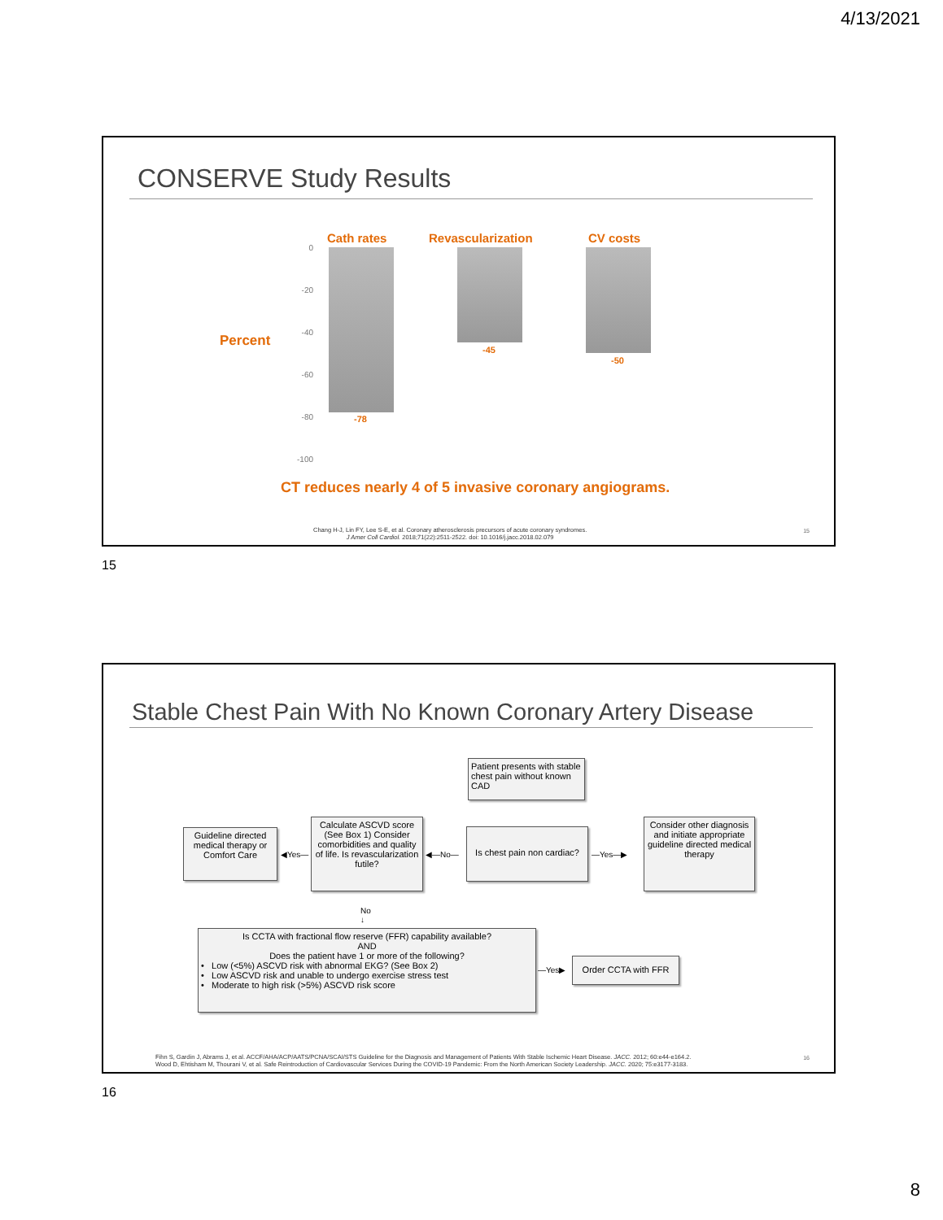4/13/2021
CONSERVE Study Results
Cath rates Revascularization CV costs
Percent
0
-20
-40
-60
-80
-100
-78
-45
-50
CT reduces nearly 4 of 5 invasive coronary angiograms.
Chang H-J, Lin FY, Lee S-E, et al. Coronary atherosclerosis precursors of acute coronary syndromes.
J Amer Coll Cardiol. 2018;71(22):2511-2522. doi: 10.1016/j.jacc.2018.02.079
15
15
Stable Chest Pain With No Known Coronary Artery Disease
Patient presents with stable chest pain without known CAD
Guideline directed medical therapy or Comfort Care
◀Yes—
Calculate ASCVD score (See Box 1) Consider comorbidities and quality of life. Is revascularization futile?
◀—No—
Is chest pain non cardiac?
—Yes—▶
Consider other diagnosis and initiate appropriate guideline directed medical therapy
No
↓
Is CCTA with fractional flow reserve (FFR) capability available?
AND
Does the patient have 1 or more of the following?
• Low (<5%) ASCVD risk with abnormal EKG? (See Box 2)
• Low ASCVD risk and unable to undergo exercise stress test
• Moderate to high risk (>5%) ASCVD risk score
—Yes▶
Order CCTA with FFR
Fihn S, Gardin J, Abrams J, et al. ACCF/AHA/ACP/AATS/PCNA/SCAI/STS Guideline for the Diagnosis and Management of Patients With Stable Ischemic Heart Disease. JACC. 2012; 60:e44-e164.2.
Wood D, Ehtisham M, Thourani V, et al. Safe Reintroduction of Cardiovascular Services During the COVID-19 Pandemic: From the North American Society Leadership. JACC. 2020; 75:e3177-3183.
16
16
8